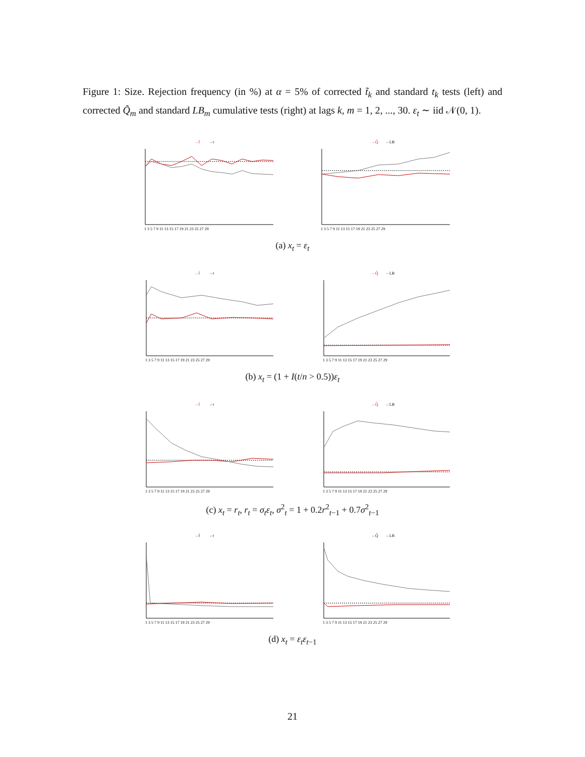Figure 1: Size. Rejection frequency (in %) at α = 5% of corrected t̃<sub>k</sub> and standard t<sub>k</sub> tests (left) and corrected Q̃<sub>m</sub> and standard LB<sub>m</sub> cumulative tests (right) at lags k, m = 1, 2, ..., 30. ε<sub>t</sub> ∼ iid 𝒩(0, 1).
– t̃
– t
1 3 5 7 9 11 13 15 17 19 21 23 25 27 29
– Q̃
– LB
1 3 5 7 9 11 13 15 17 19 21 23 25 27 29
(a) x<sub>t</sub> = ε<sub>t</sub>
– t̃
– t
1 3 5 7 9 11 13 15 17 19 21 23 25 27 29
– Q̃
– LB
1 3 5 7 9 11 13 15 17 19 21 23 25 27 29
(b) x<sub>t</sub> = (1 + I(t/n > 0.5))ε<sub>t</sub>
– t̃
– t
1 3 5 7 9 11 13 15 17 19 21 23 25 27 29
– Q̃
– LB
1 3 5 7 9 11 13 15 17 19 21 23 25 27 29
(c) x<sub>t</sub> = r<sub>t</sub>, r<sub>t</sub> = σ<sub>t</sub>ε<sub>t</sub>, σ<sup>2</sup><sub>t</sub> = 1 + 0.2r<sup>2</sup><sub>t−1</sub> + 0.7σ<sup>2</sup><sub>t−1</sub>
– t̃
– t
1 3 5 7 9 11 13 15 17 19 21 23 25 27 29
– Q̃
– LB
1 3 5 7 9 11 13 15 17 19 21 23 25 27 29
(d) x<sub>t</sub> = ε<sub>t</sub>ε<sub>t−1</sub>
21